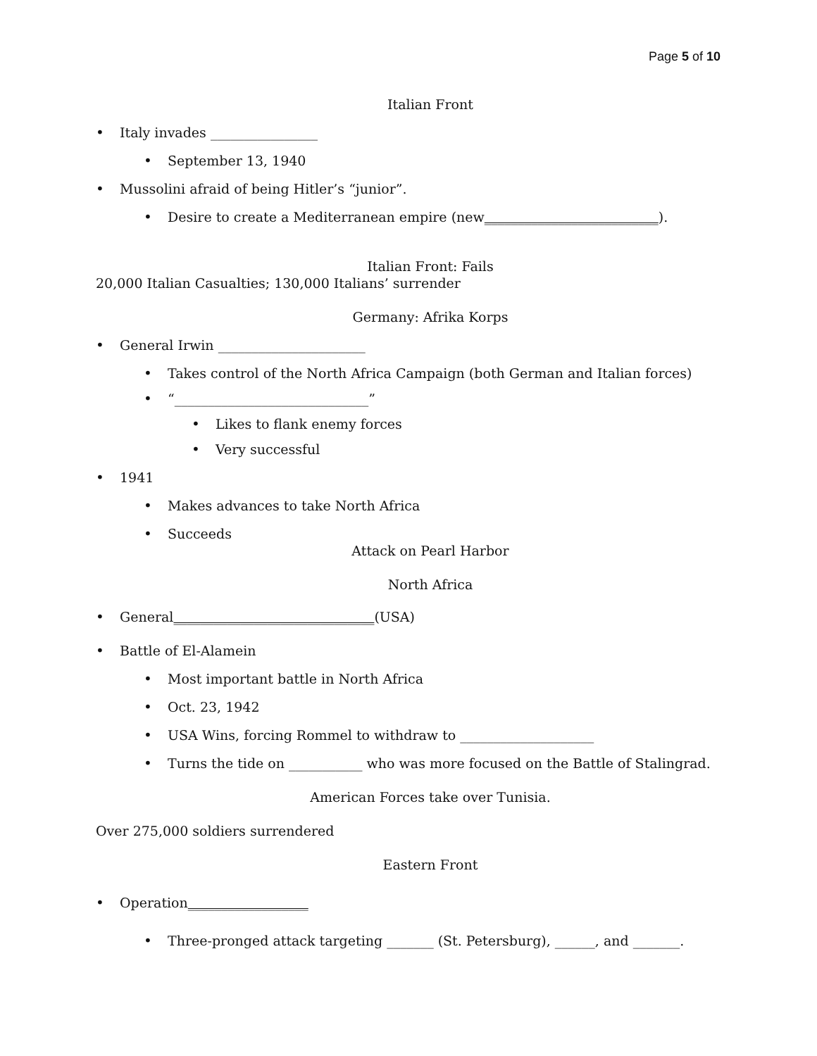Page 5 of 10
Italian Front
• Italy invades ________________
• September 13, 1940
• Mussolini afraid of being Hitler’s “junior”.
• Desire to create a Mediterranean empire (new __________________________).
Italian Front: Fails
20,000 Italian Casualties; 130,000 Italians’ surrender
Germany: Afrika Korps
• General Irwin ______________________
• Takes control of the North Africa Campaign (both German and Italian forces)
• “_____________________________”
• Likes to flank enemy forces
• Very successful
• 1941
• Makes advances to take North Africa
• Succeeds
Attack on Pearl Harbor
North Africa
• General ______________________________ (USA)
• Battle of El-Alamein
• Most important battle in North Africa
• Oct. 23, 1942
• USA Wins, forcing Rommel to withdraw to ____________________
• Turns the tide on ___________ who was more focused on the Battle of Stalingrad.
American Forces take over Tunisia.
Over 275,000 soldiers surrendered
Eastern Front
• Operation __________________
• Three-pronged attack targeting _______ (St. Petersburg), ______, and _______.